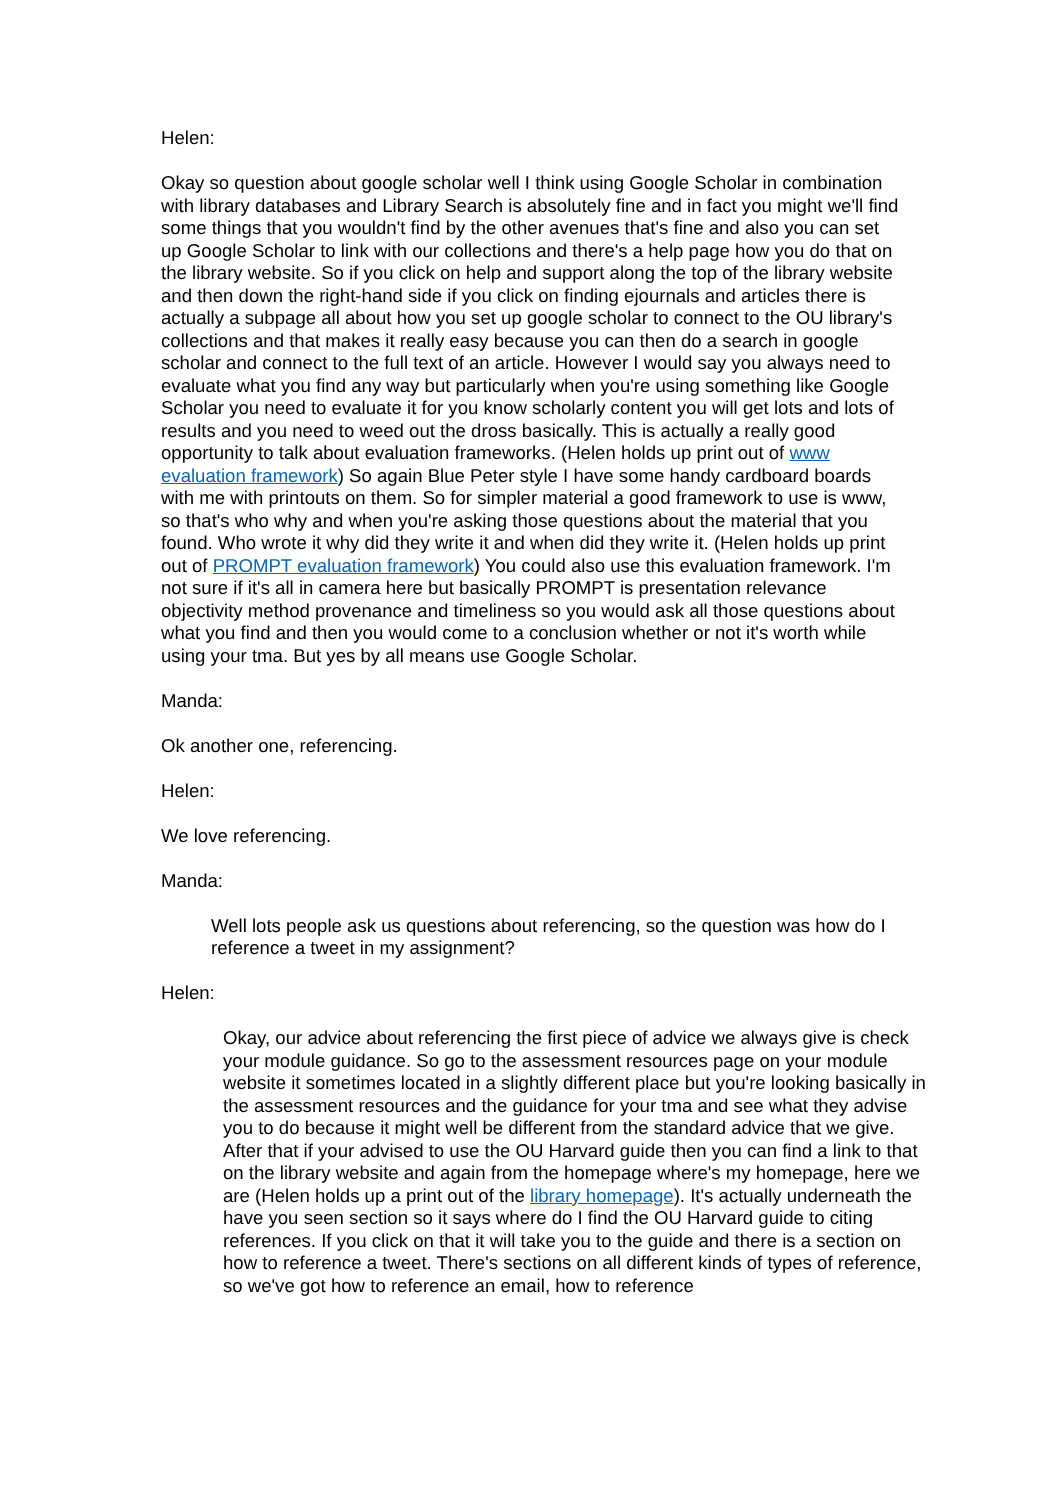Helen:
Okay so question about google scholar well I think using Google Scholar in combination with library databases and Library Search is absolutely fine and in fact you might we'll find some things that you wouldn't find by the other avenues that's fine and also you can set up Google Scholar to link with our collections and there's a help page how you do that on the library website. So if you click on help and support along the top of the library website and then down the right-hand side if you click on finding ejournals and articles there is actually a subpage all about how you set up google scholar to connect to the OU library's collections and that makes it really easy because you can then do a search in google scholar and connect to the full text of an article. However I would say you always need to evaluate what you find any way but particularly when you're using something like Google Scholar you need to evaluate it for you know scholarly content you will get lots and lots of results and you need to weed out the dross basically. This is actually a really good opportunity to talk about evaluation frameworks. (Helen holds up print out of www evaluation framework) So again Blue Peter style I have some handy cardboard boards with me with printouts on them. So for simpler material a good framework to use is www, so that's who why and when you're asking those questions about the material that you found. Who wrote it why did they write it and when did they write it. (Helen holds up print out of PROMPT evaluation framework) You could also use this evaluation framework. I'm not sure if it's all in camera here but basically PROMPT is presentation relevance objectivity method provenance and timeliness so you would ask all those questions about what you find and then you would come to a conclusion whether or not it's worth while using your tma. But yes by all means use Google Scholar.
Manda:
Ok another one, referencing.
Helen:
We love referencing.
Manda:
Well lots people ask us questions about referencing, so the question was how do I reference a tweet in my assignment?
Helen:
Okay, our advice about referencing the first piece of advice we always give is check your module guidance. So go to the assessment resources page on your module website it sometimes located in a slightly different place but you're looking basically in the assessment resources and the guidance for your tma and see what they advise you to do because it might well be different from the standard advice that we give. After that if your advised to use the OU Harvard guide then you can find a link to that on the library website and again from the homepage where's my homepage, here we are (Helen holds up a print out of the library homepage). It's actually underneath the have you seen section so it says where do I find the OU Harvard guide to citing references. If you click on that it will take you to the guide and there is a section on how to reference a tweet. There's sections on all different kinds of types of reference, so we've got how to reference an email, how to reference